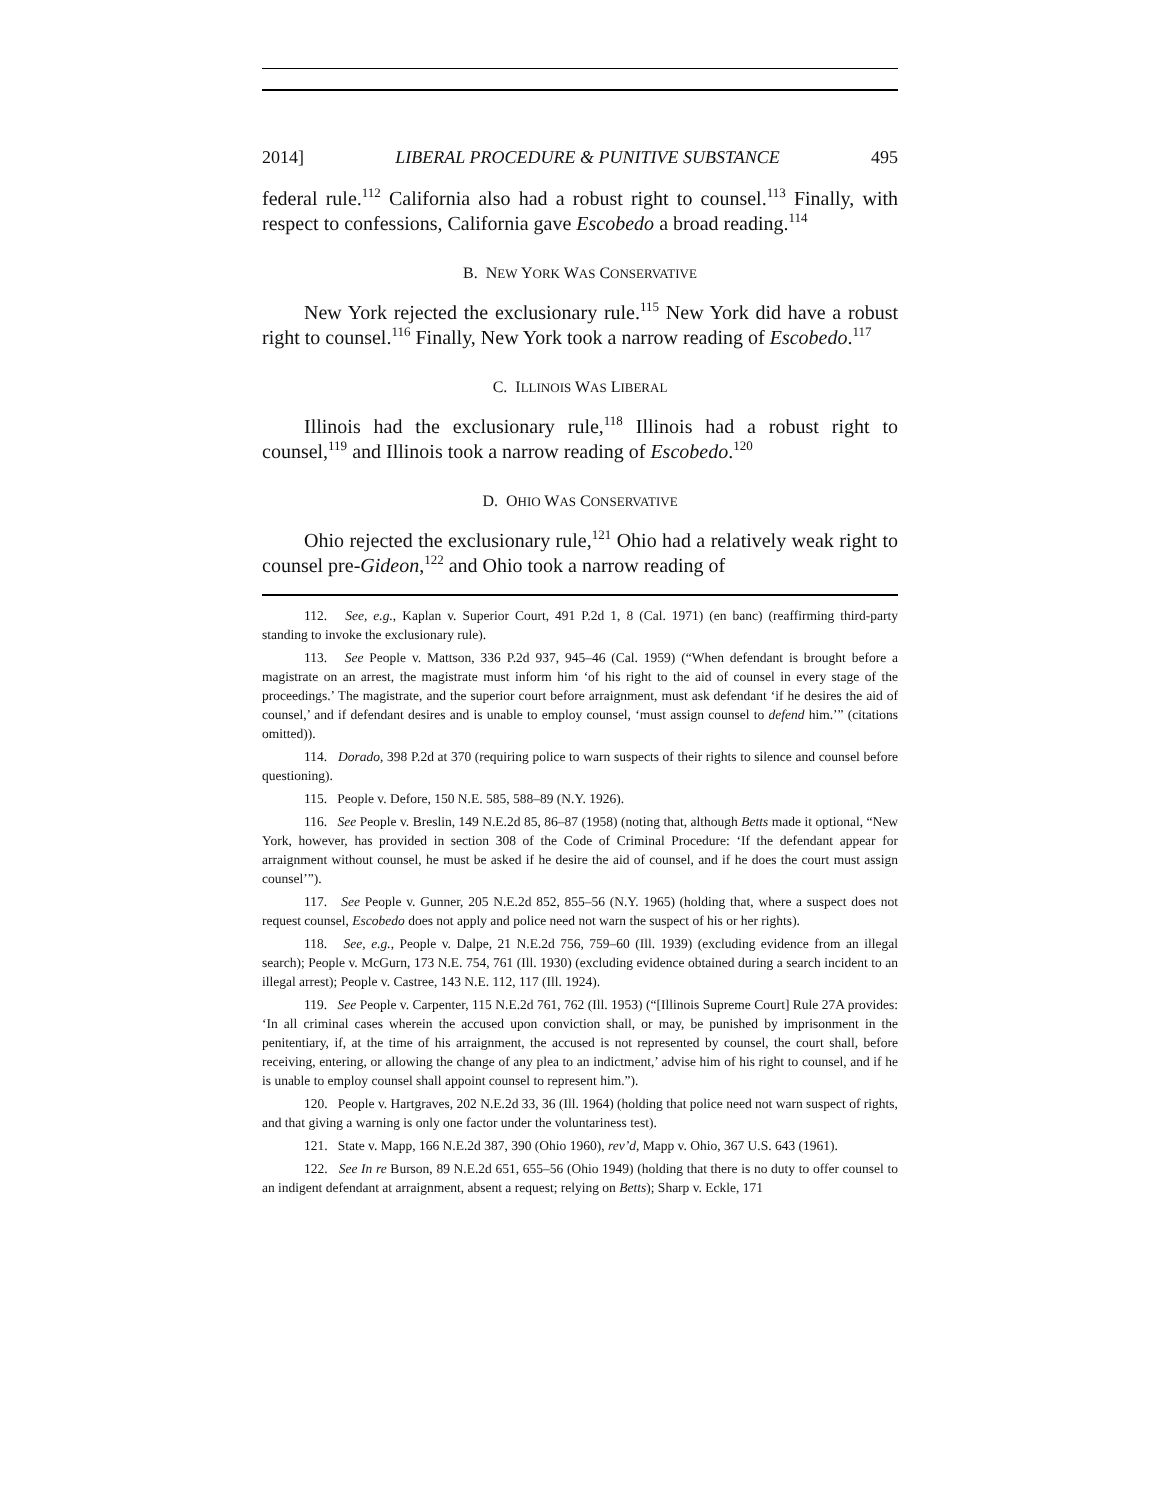2014] LIBERAL PROCEDURE & PUNITIVE SUBSTANCE 495
federal rule.<sup>112</sup> California also had a robust right to counsel.<sup>113</sup> Finally, with respect to confessions, California gave Escobedo a broad reading.<sup>114</sup>
B. NEW YORK WAS CONSERVATIVE
New York rejected the exclusionary rule.<sup>115</sup> New York did have a robust right to counsel.<sup>116</sup> Finally, New York took a narrow reading of Escobedo.<sup>117</sup>
C. ILLINOIS WAS LIBERAL
Illinois had the exclusionary rule,<sup>118</sup> Illinois had a robust right to counsel,<sup>119</sup> and Illinois took a narrow reading of Escobedo.<sup>120</sup>
D. OHIO WAS CONSERVATIVE
Ohio rejected the exclusionary rule,<sup>121</sup> Ohio had a relatively weak right to counsel pre-Gideon,<sup>122</sup> and Ohio took a narrow reading of
112. See, e.g., Kaplan v. Superior Court, 491 P.2d 1, 8 (Cal. 1971) (en banc) (reaffirming third-party standing to invoke the exclusionary rule).
113. See People v. Mattson, 336 P.2d 937, 945–46 (Cal. 1959) (“When defendant is brought before a magistrate on an arrest, the magistrate must inform him ‘of his right to the aid of counsel in every stage of the proceedings.’ The magistrate, and the superior court before arraignment, must ask defendant ‘if he desires the aid of counsel,’ and if defendant desires and is unable to employ counsel, ‘must assign counsel to defend him.’” (citations omitted)).
114. Dorado, 398 P.2d at 370 (requiring police to warn suspects of their rights to silence and counsel before questioning).
115. People v. Defore, 150 N.E. 585, 588–89 (N.Y. 1926).
116. See People v. Breslin, 149 N.E.2d 85, 86–87 (1958) (noting that, although Betts made it optional, “New York, however, has provided in section 308 of the Code of Criminal Procedure: ‘If the defendant appear for arraignment without counsel, he must be asked if he desire the aid of counsel, and if he does the court must assign counsel’”).
117. See People v. Gunner, 205 N.E.2d 852, 855–56 (N.Y. 1965) (holding that, where a suspect does not request counsel, Escobedo does not apply and police need not warn the suspect of his or her rights).
118. See, e.g., People v. Dalpe, 21 N.E.2d 756, 759–60 (Ill. 1939) (excluding evidence from an illegal search); People v. McGurn, 173 N.E. 754, 761 (Ill. 1930) (excluding evidence obtained during a search incident to an illegal arrest); People v. Castree, 143 N.E. 112, 117 (Ill. 1924).
119. See People v. Carpenter, 115 N.E.2d 761, 762 (Ill. 1953) (“[Illinois Supreme Court] Rule 27A provides: ‘In all criminal cases wherein the accused upon conviction shall, or may, be punished by imprisonment in the penitentiary, if, at the time of his arraignment, the accused is not represented by counsel, the court shall, before receiving, entering, or allowing the change of any plea to an indictment,’ advise him of his right to counsel, and if he is unable to employ counsel shall appoint counsel to represent him.”).
120. People v. Hartgraves, 202 N.E.2d 33, 36 (Ill. 1964) (holding that police need not warn suspect of rights, and that giving a warning is only one factor under the voluntariness test).
121. State v. Mapp, 166 N.E.2d 387, 390 (Ohio 1960), rev’d, Mapp v. Ohio, 367 U.S. 643 (1961).
122. See In re Burson, 89 N.E.2d 651, 655–56 (Ohio 1949) (holding that there is no duty to offer counsel to an indigent defendant at arraignment, absent a request; relying on Betts); Sharp v. Eckle, 171